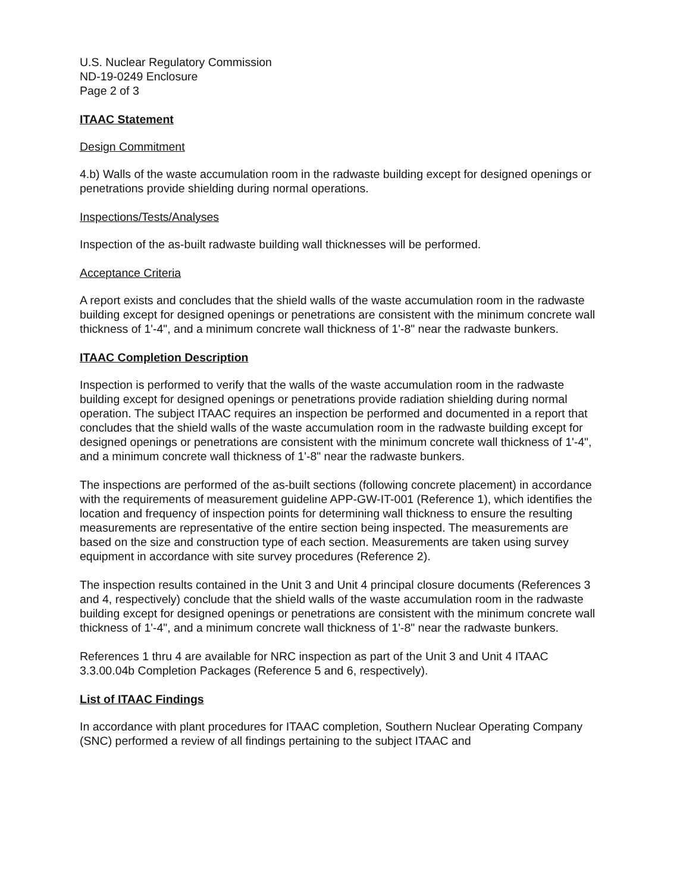U.S. Nuclear Regulatory Commission
ND-19-0249 Enclosure
Page 2 of 3
ITAAC Statement
Design Commitment
4.b) Walls of the waste accumulation room in the radwaste building except for designed openings or penetrations provide shielding during normal operations.
Inspections/Tests/Analyses
Inspection of the as-built radwaste building wall thicknesses will be performed.
Acceptance Criteria
A report exists and concludes that the shield walls of the waste accumulation room in the radwaste building except for designed openings or penetrations are consistent with the minimum concrete wall thickness of 1'-4", and a minimum concrete wall thickness of 1'-8" near the radwaste bunkers.
ITAAC Completion Description
Inspection is performed to verify that the walls of the waste accumulation room in the radwaste building except for designed openings or penetrations provide radiation shielding during normal operation. The subject ITAAC requires an inspection be performed and documented in a report that concludes that the shield walls of the waste accumulation room in the radwaste building except for designed openings or penetrations are consistent with the minimum concrete wall thickness of 1'-4", and a minimum concrete wall thickness of 1'-8" near the radwaste bunkers.
The inspections are performed of the as-built sections (following concrete placement) in accordance with the requirements of measurement guideline APP-GW-IT-001 (Reference 1), which identifies the location and frequency of inspection points for determining wall thickness to ensure the resulting measurements are representative of the entire section being inspected. The measurements are based on the size and construction type of each section. Measurements are taken using survey equipment in accordance with site survey procedures (Reference 2).
The inspection results contained in the Unit 3 and Unit 4 principal closure documents (References 3 and 4, respectively) conclude that the shield walls of the waste accumulation room in the radwaste building except for designed openings or penetrations are consistent with the minimum concrete wall thickness of 1'-4", and a minimum concrete wall thickness of 1'-8" near the radwaste bunkers.
References 1 thru 4 are available for NRC inspection as part of the Unit 3 and Unit 4 ITAAC 3.3.00.04b Completion Packages (Reference 5 and 6, respectively).
List of ITAAC Findings
In accordance with plant procedures for ITAAC completion, Southern Nuclear Operating Company (SNC) performed a review of all findings pertaining to the subject ITAAC and